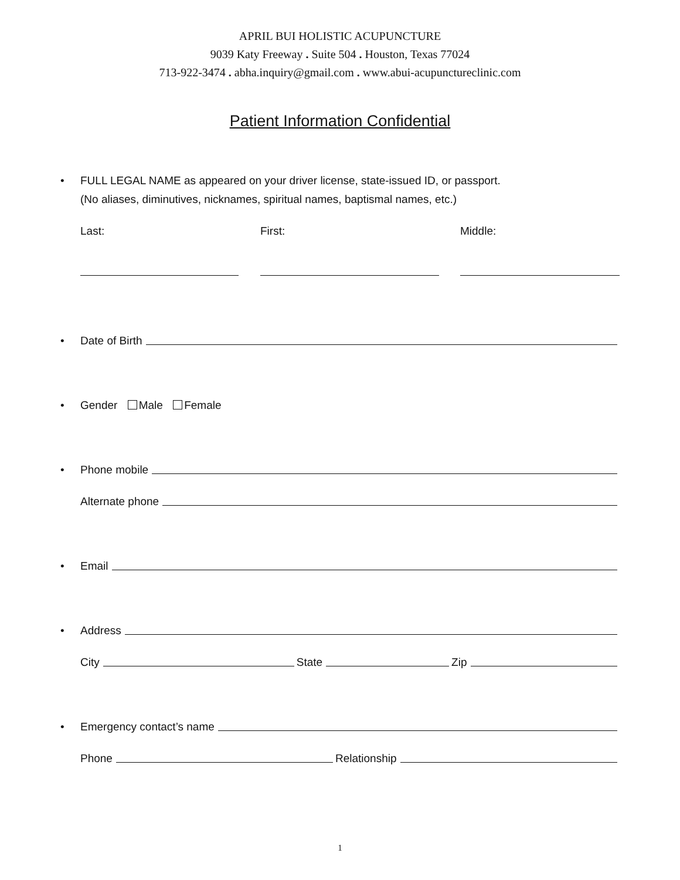APRIL BUI HOLISTIC ACUPUNCTURE
9039 Katy Freeway . Suite 504 . Houston, Texas 77024
713-922-3474 . abha.inquiry@gmail.com . www.abui-acupunctureclinic.com
Patient Information Confidential
• FULL LEGAL NAME as appeared on your driver license, state-issued ID, or passport.
(No aliases, diminutives, nicknames, spiritual names, baptismal names, etc.)
Last: First: Middle:
• Date of Birth
• Gender Male Female
• Phone mobile
Alternate phone
• Email
• Address
City State Zip
• Emergency contact’s name
Phone Relationship
1